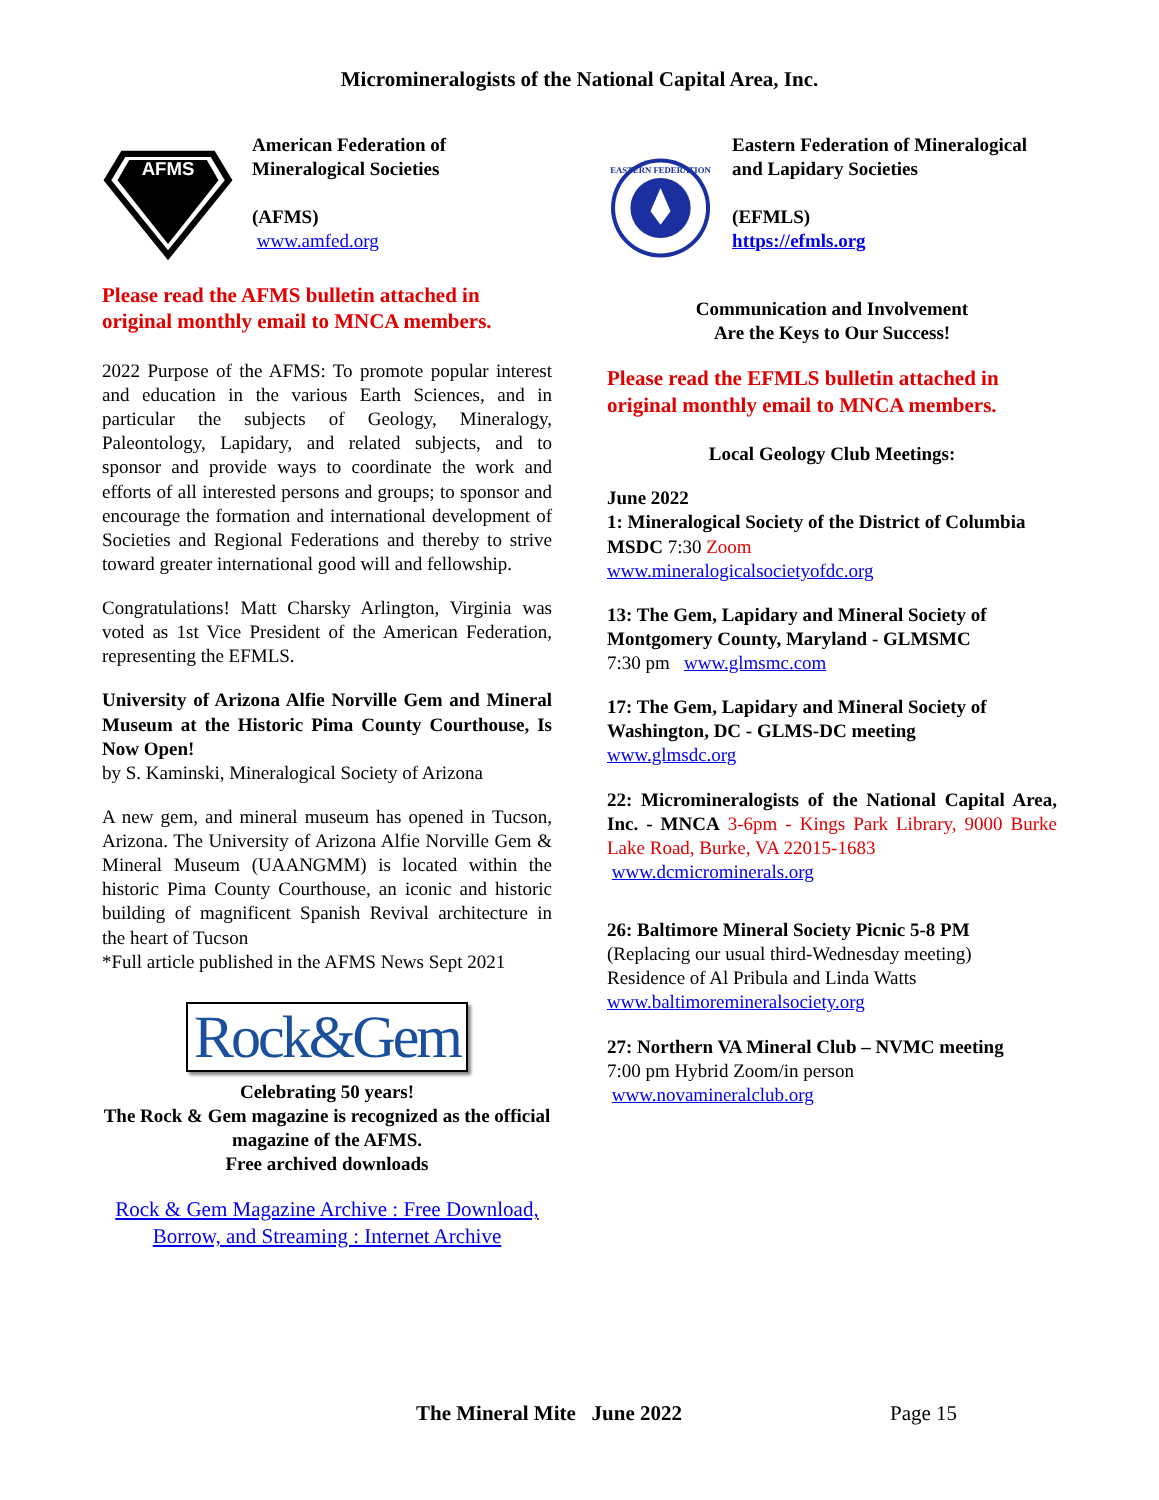Micromineralogists of the National Capital Area, Inc.
AFMS
American Federation of Mineralogical Societies
(AFMS)
www.amfed.org
Please read the AFMS bulletin attached in original monthly email to MNCA members.
2022 Purpose of the AFMS: To promote popular interest and education in the various Earth Sciences, and in particular the subjects of Geology, Mineralogy, Paleontology, Lapidary, and related subjects, and to sponsor and provide ways to coordinate the work and efforts of all interested persons and groups; to sponsor and encourage the formation and international development of Societies and Regional Federations and thereby to strive toward greater international good will and fellowship.
Congratulations! Matt Charsky Arlington, Virginia was voted as 1st Vice President of the American Federation, representing the EFMLS.
University of Arizona Alfie Norville Gem and Mineral Museum at the Historic Pima County Courthouse, Is Now Open!
by S. Kaminski, Mineralogical Society of Arizona
A new gem, and mineral museum has opened in Tucson, Arizona. The University of Arizona Alfie Norville Gem & Mineral Museum (UAANGMM) is located within the historic Pima County Courthouse, an iconic and historic building of magnificent Spanish Revival architecture in the heart of Tucson
*Full article published in the AFMS News Sept 2021
Rock&Gem
Celebrating 50 years!
The Rock & Gem magazine is recognized as the official magazine of the AFMS.
Free archived downloads
Rock & Gem Magazine Archive : Free Download, Borrow, and Streaming : Internet Archive
EASTERN FEDERATION
Eastern Federation of Mineralogical and Lapidary Societies
(EFMLS)
https://efmls.org
Communication and Involvement
Are the Keys to Our Success!
Please read the EFMLS bulletin attached in original monthly email to MNCA members.
Local Geology Club Meetings:
June 2022
1: Mineralogical Society of the District of Columbia MSDC 7:30 Zoom
www.mineralogicalsocietyofdc.org
13: The Gem, Lapidary and Mineral Society of Montgomery County, Maryland - GLMSMC
7:30 pm www.glmsmc.com
17: The Gem, Lapidary and Mineral Society of Washington, DC - GLMS-DC meeting
www.glmsdc.org
22: Micromineralogists of the National Capital Area, Inc. - MNCA 3-6pm - Kings Park Library, 9000 Burke Lake Road, Burke, VA 22015-1683
www.dcmicrominerals.org
26: Baltimore Mineral Society Picnic 5-8 PM
(Replacing our usual third-Wednesday meeting)
Residence of Al Pribula and Linda Watts
www.baltimoremineralsociety.org
27: Northern VA Mineral Club – NVMC meeting
7:00 pm Hybrid Zoom/in person
www.novamineralclub.org
The Mineral Mite June 2022 Page 15